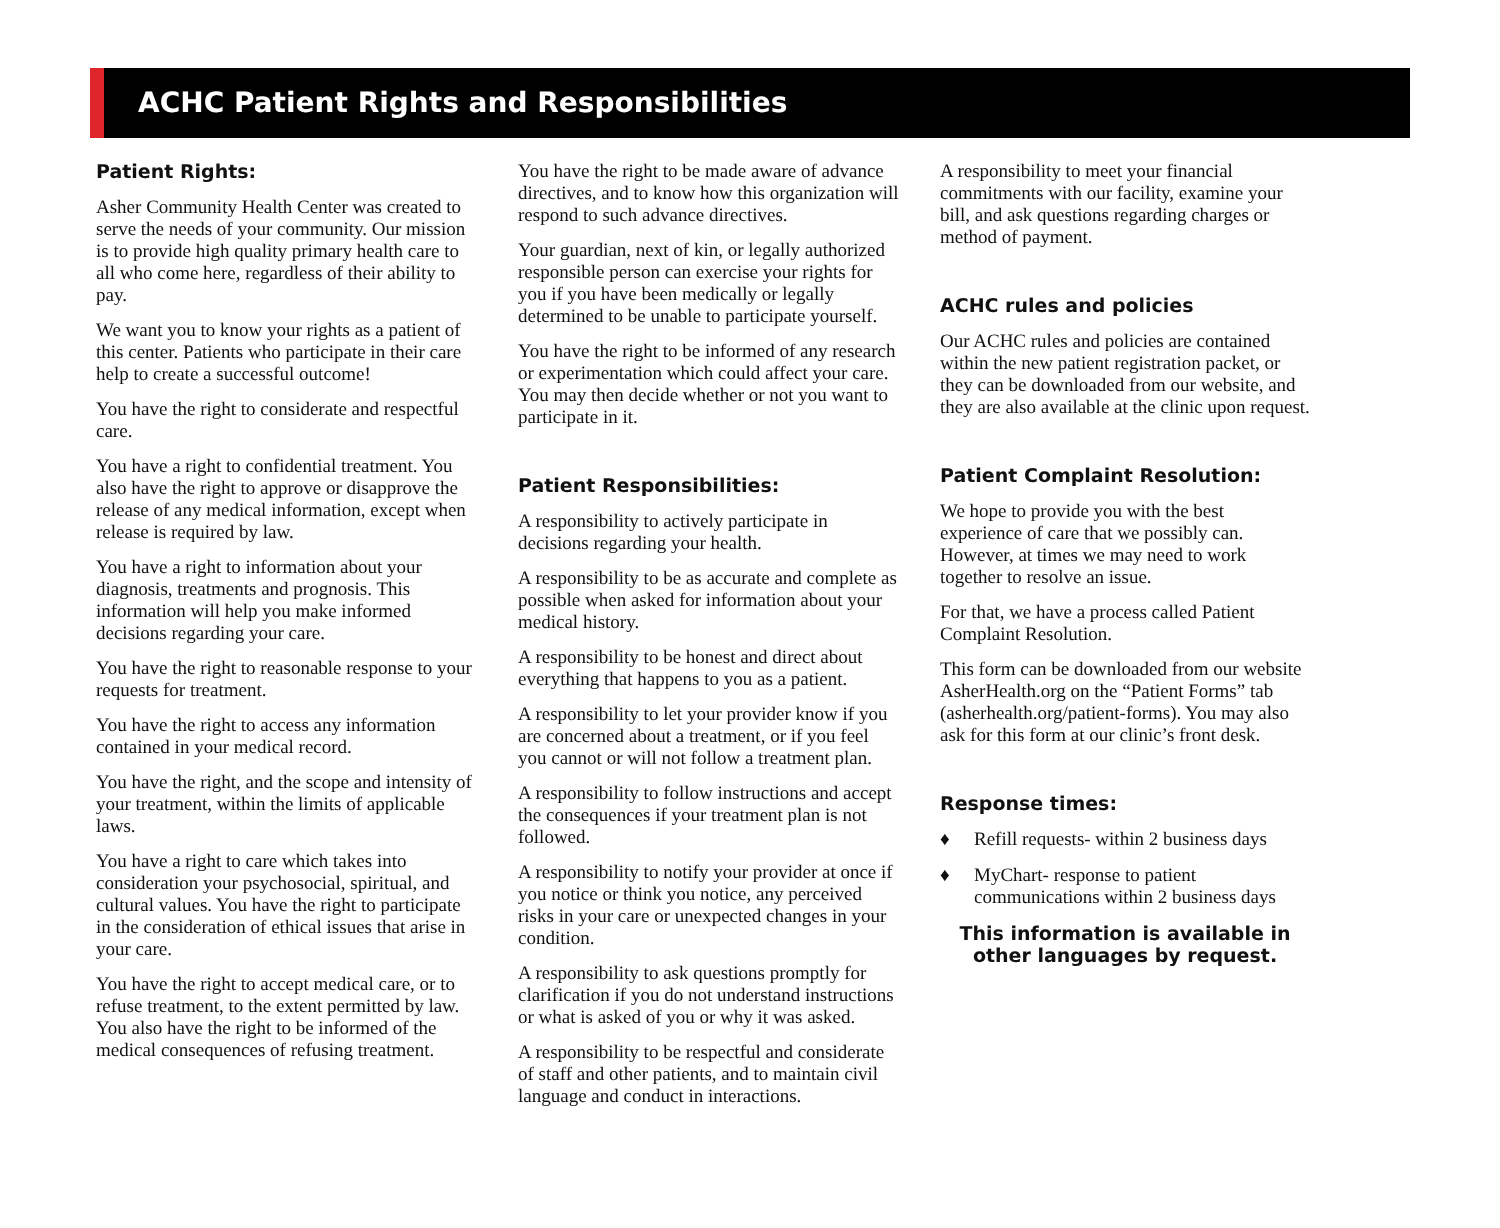ACHC Patient Rights and Responsibilities
Patient Rights:
Asher Community Health Center was created to serve the needs of your community. Our mission is to provide high quality primary health care to all who come here, regardless of their ability to pay.
We want you to know your rights as a patient of this center. Patients who participate in their care help to create a successful outcome!
You have the right to considerate and respectful care.
You have a right to confidential treatment. You also have the right to approve or disapprove the release of any medical information, except when release is required by law.
You have a right to information about your diagnosis, treatments and prognosis. This information will help you make informed decisions regarding your care.
You have the right to reasonable response to your requests for treatment.
You have the right to access any information contained in your medical record.
You have the right, and the scope and intensity of your treatment, within the limits of applicable laws.
You have a right to care which takes into consideration your psychosocial, spiritual, and cultural values. You have the right to participate in the consideration of ethical issues that arise in your care.
You have the right to accept medical care, or to refuse treatment, to the extent permitted by law. You also have the right to be informed of the medical consequences of refusing treatment.
You have the right to be made aware of advance directives, and to know how this organization will respond to such advance directives.
Your guardian, next of kin, or legally authorized responsible person can exercise your rights for you if you have been medically or legally determined to be unable to participate yourself.
You have the right to be informed of any research or experimentation which could affect your care. You may then decide whether or not you want to participate in it.
Patient Responsibilities:
A responsibility to actively participate in decisions regarding your health.
A responsibility to be as accurate and complete as possible when asked for information about your medical history.
A responsibility to be honest and direct about everything that happens to you as a patient.
A responsibility to let your provider know if you are concerned about a treatment, or if you feel you cannot or will not follow a treatment plan.
A responsibility to follow instructions and accept the consequences if your treatment plan is not followed.
A responsibility to notify your provider at once if you notice or think you notice, any perceived risks in your care or unexpected changes in your condition.
A responsibility to ask questions promptly for clarification if you do not understand instructions or what is asked of you or why it was asked.
A responsibility to be respectful and considerate of staff and other patients, and to maintain civil language and conduct in interactions.
A responsibility to meet your financial commitments with our facility, examine your bill, and ask questions regarding charges or method of payment.
ACHC rules and policies
Our ACHC rules and policies are contained within the new patient registration packet, or they can be downloaded from our website, and they are also available at the clinic upon request.
Patient Complaint Resolution:
We hope to provide you with the best experience of care that we possibly can. However, at times we may need to work together to resolve an issue.
For that, we have a process called Patient Complaint Resolution.
This form can be downloaded from our website AsherHealth.org on the “Patient Forms” tab (asherhealth.org/patient-forms). You may also ask for this form at our clinic’s front desk.
Response times:
♦ Refill requests- within 2 business days
♦ MyChart- response to patient communications within 2 business days
This information is available in other languages by request.